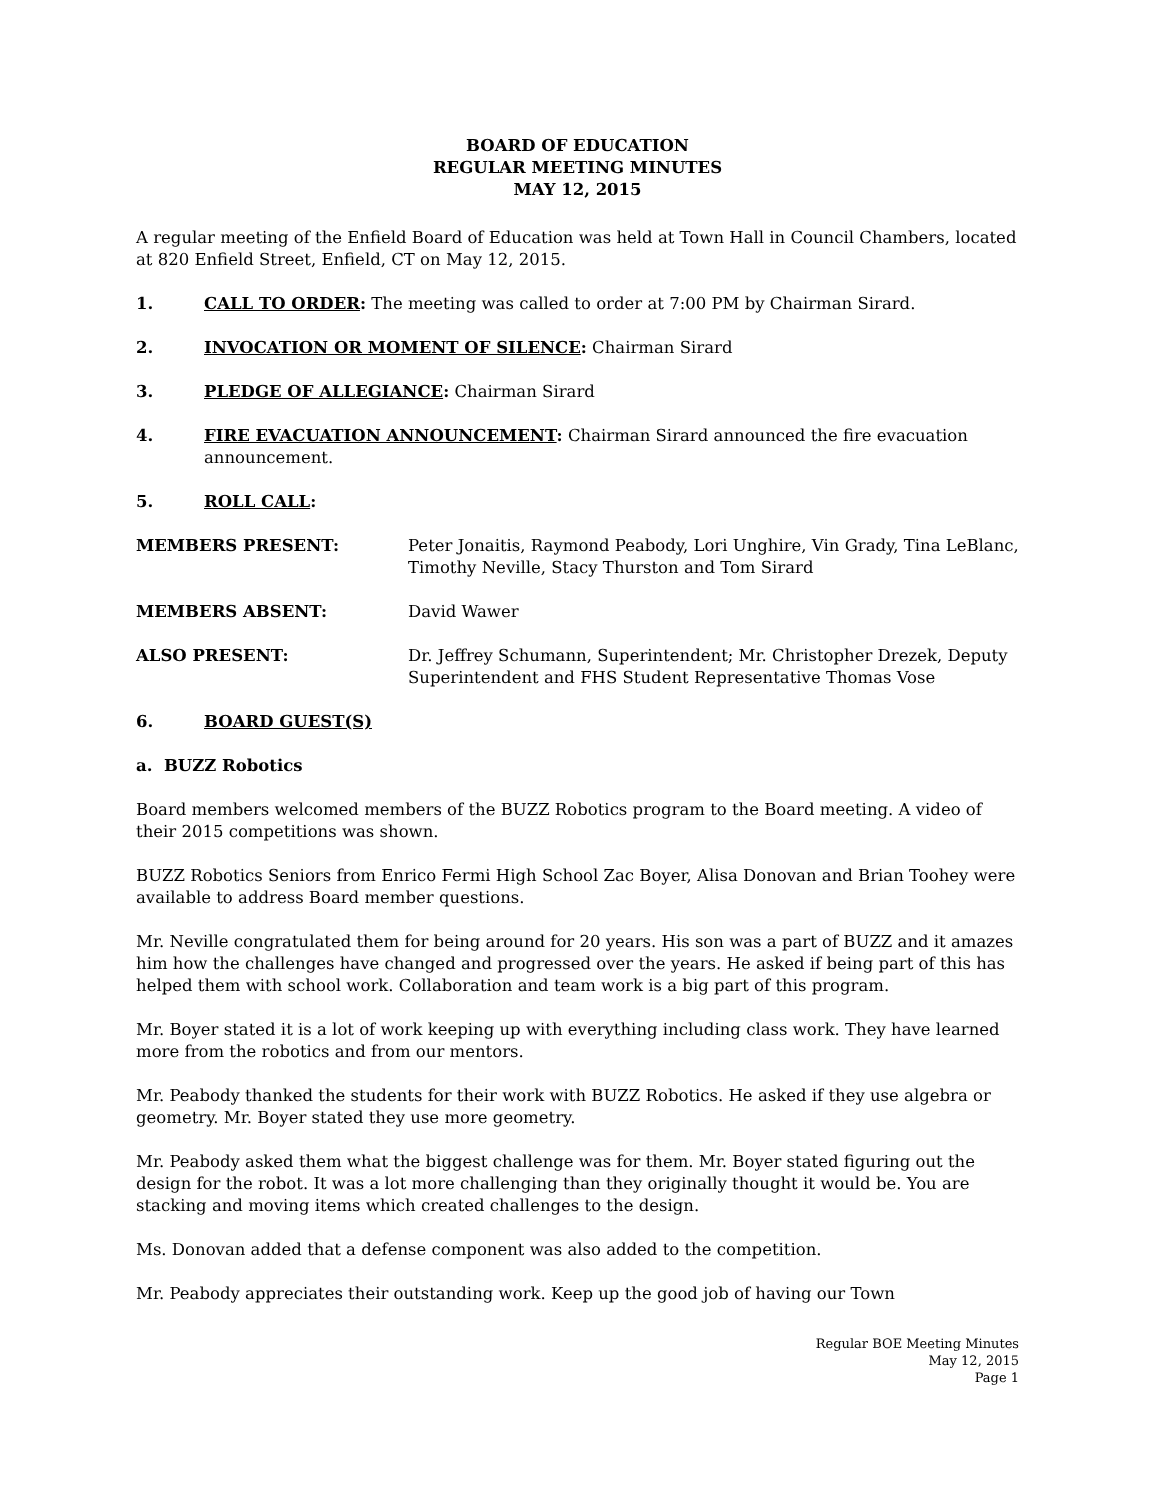BOARD OF EDUCATION
REGULAR MEETING MINUTES
MAY 12, 2015
A regular meeting of the Enfield Board of Education was held at Town Hall in Council Chambers, located at 820 Enfield Street, Enfield, CT on May 12, 2015.
1. CALL TO ORDER: The meeting was called to order at 7:00 PM by Chairman Sirard.
2. INVOCATION OR MOMENT OF SILENCE: Chairman Sirard
3. PLEDGE OF ALLEGIANCE: Chairman Sirard
4. FIRE EVACUATION ANNOUNCEMENT: Chairman Sirard announced the fire evacuation announcement.
5. ROLL CALL:
MEMBERS PRESENT: Peter Jonaitis, Raymond Peabody, Lori Unghire, Vin Grady, Tina LeBlanc, Timothy Neville, Stacy Thurston and Tom Sirard
MEMBERS ABSENT: David Wawer
ALSO PRESENT: Dr. Jeffrey Schumann, Superintendent; Mr. Christopher Drezek, Deputy Superintendent and FHS Student Representative Thomas Vose
6. BOARD GUEST(S)
a. BUZZ Robotics
Board members welcomed members of the BUZZ Robotics program to the Board meeting. A video of their 2015 competitions was shown.
BUZZ Robotics Seniors from Enrico Fermi High School Zac Boyer, Alisa Donovan and Brian Toohey were available to address Board member questions.
Mr. Neville congratulated them for being around for 20 years. His son was a part of BUZZ and it amazes him how the challenges have changed and progressed over the years. He asked if being part of this has helped them with school work. Collaboration and team work is a big part of this program.
Mr. Boyer stated it is a lot of work keeping up with everything including class work. They have learned more from the robotics and from our mentors.
Mr. Peabody thanked the students for their work with BUZZ Robotics. He asked if they use algebra or geometry. Mr. Boyer stated they use more geometry.
Mr. Peabody asked them what the biggest challenge was for them. Mr. Boyer stated figuring out the design for the robot. It was a lot more challenging than they originally thought it would be. You are stacking and moving items which created challenges to the design.
Ms. Donovan added that a defense component was also added to the competition.
Mr. Peabody appreciates their outstanding work. Keep up the good job of having our Town
Regular BOE Meeting Minutes
May 12, 2015
Page 1